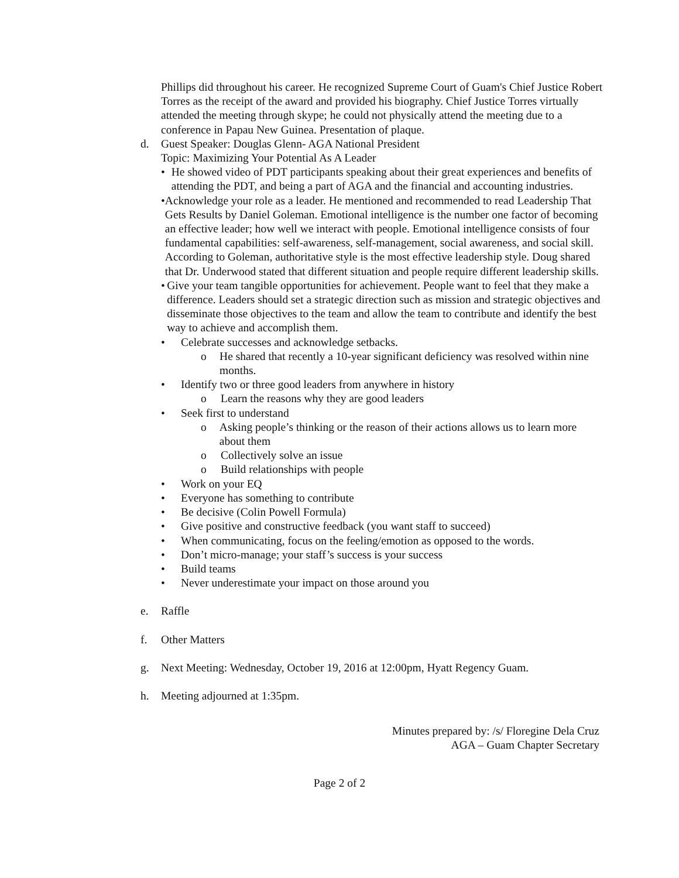Phillips did throughout his career. He recognized Supreme Court of Guam's Chief Justice Robert Torres as the receipt of the award and provided his biography. Chief Justice Torres virtually attended the meeting through skype; he could not physically attend the meeting due to a conference in Papau New Guinea. Presentation of plaque.
d. Guest Speaker: Douglas Glenn- AGA National President
Topic: Maximizing Your Potential As A Leader
• He showed video of PDT participants speaking about their great experiences and benefits of attending the PDT, and being a part of AGA and the financial and accounting industries.
• Acknowledge your role as a leader. He mentioned and recommended to read Leadership That Gets Results by Daniel Goleman. Emotional intelligence is the number one factor of becoming an effective leader; how well we interact with people. Emotional intelligence consists of four fundamental capabilities: self-awareness, self-management, social awareness, and social skill. According to Goleman, authoritative style is the most effective leadership style. Doug shared that Dr. Underwood stated that different situation and people require different leadership skills.
• Give your team tangible opportunities for achievement. People want to feel that they make a difference. Leaders should set a strategic direction such as mission and strategic objectives and disseminate those objectives to the team and allow the team to contribute and identify the best way to achieve and accomplish them.
• Celebrate successes and acknowledge setbacks.
o He shared that recently a 10-year significant deficiency was resolved within nine months.
• Identify two or three good leaders from anywhere in history
o Learn the reasons why they are good leaders
• Seek first to understand
o Asking people’s thinking or the reason of their actions allows us to learn more about them
o Collectively solve an issue
o Build relationships with people
• Work on your EQ
• Everyone has something to contribute
• Be decisive (Colin Powell Formula)
• Give positive and constructive feedback (you want staff to succeed)
• When communicating, focus on the feeling/emotion as opposed to the words.
• Don’t micro-manage; your staff’s success is your success
• Build teams
• Never underestimate your impact on those around you
e. Raffle
f. Other Matters
g. Next Meeting: Wednesday, October 19, 2016 at 12:00pm, Hyatt Regency Guam.
h. Meeting adjourned at 1:35pm.
Minutes prepared by: /s/ Floregine Dela Cruz
AGA – Guam Chapter Secretary
Page 2 of 2